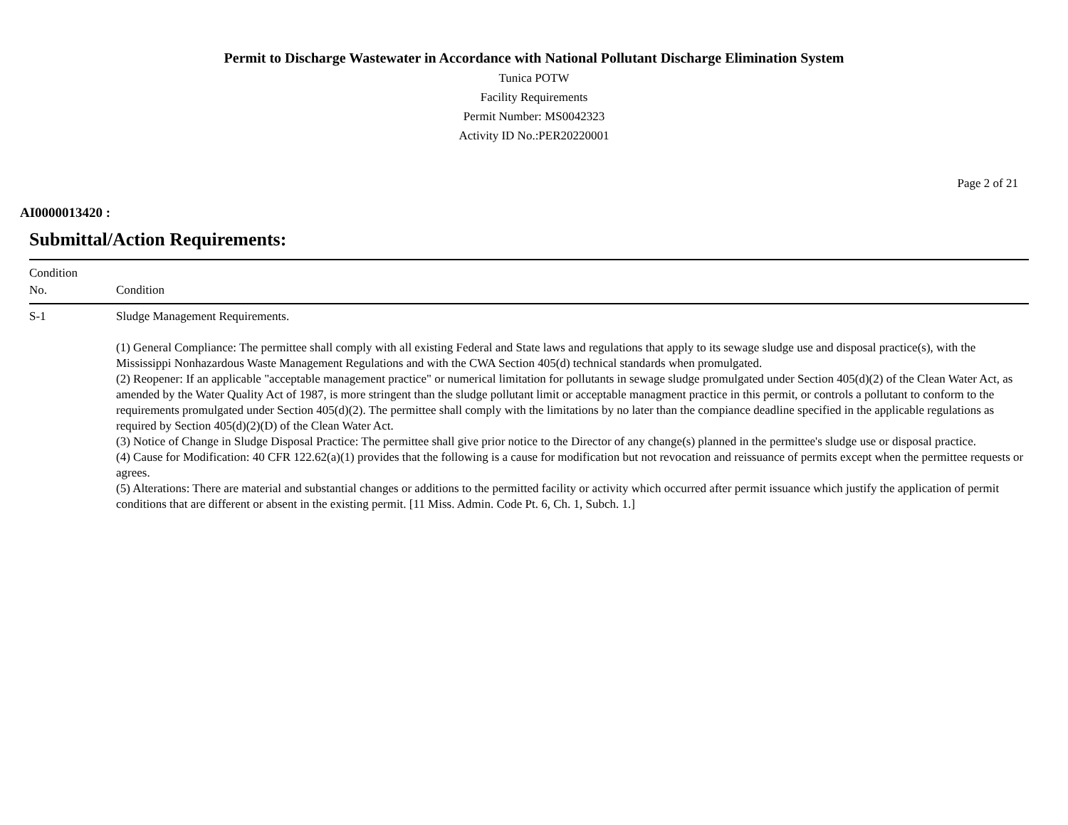Permit to Discharge Wastewater in Accordance with National Pollutant Discharge Elimination System
Tunica POTW
Facility Requirements
Permit Number: MS0042323
Activity ID No.:PER20220001
Page 2 of 21
AI0000013420 :
Submittal/Action Requirements:
| Condition No. | Condition |
| --- | --- |
| S-1 | Sludge Management Requirements. (1) General Compliance: The permittee shall comply with all existing Federal and State laws and regulations that apply to its sewage sludge use and disposal practice(s), with the Mississippi Nonhazardous Waste Management Regulations and with the CWA Section 405(d) technical standards when promulgated. (2) Reopener: If an applicable "acceptable management practice" or numerical limitation for pollutants in sewage sludge promulgated under Section 405(d)(2) of the Clean Water Act, as amended by the Water Quality Act of 1987, is more stringent than the sludge pollutant limit or acceptable managment practice in this permit, or controls a pollutant to conform to the requirements promulgated under Section 405(d)(2). The permittee shall comply with the limitations by no later than the compiance deadline specified in the applicable regulations as required by Section 405(d)(2)(D) of the Clean Water Act. (3) Notice of Change in Sludge Disposal Practice: The permittee shall give prior notice to the Director of any change(s) planned in the permittee's sludge use or disposal practice. (4) Cause for Modification: 40 CFR 122.62(a)(1) provides that the following is a cause for modification but not revocation and reissuance of permits except when the permittee requests or agrees. (5) Alterations: There are material and substantial changes or additions to the permitted facility or activity which occurred after permit issuance which justify the application of permit conditions that are different or absent in the existing permit. [11 Miss. Admin. Code Pt. 6, Ch. 1, Subch. 1.] |